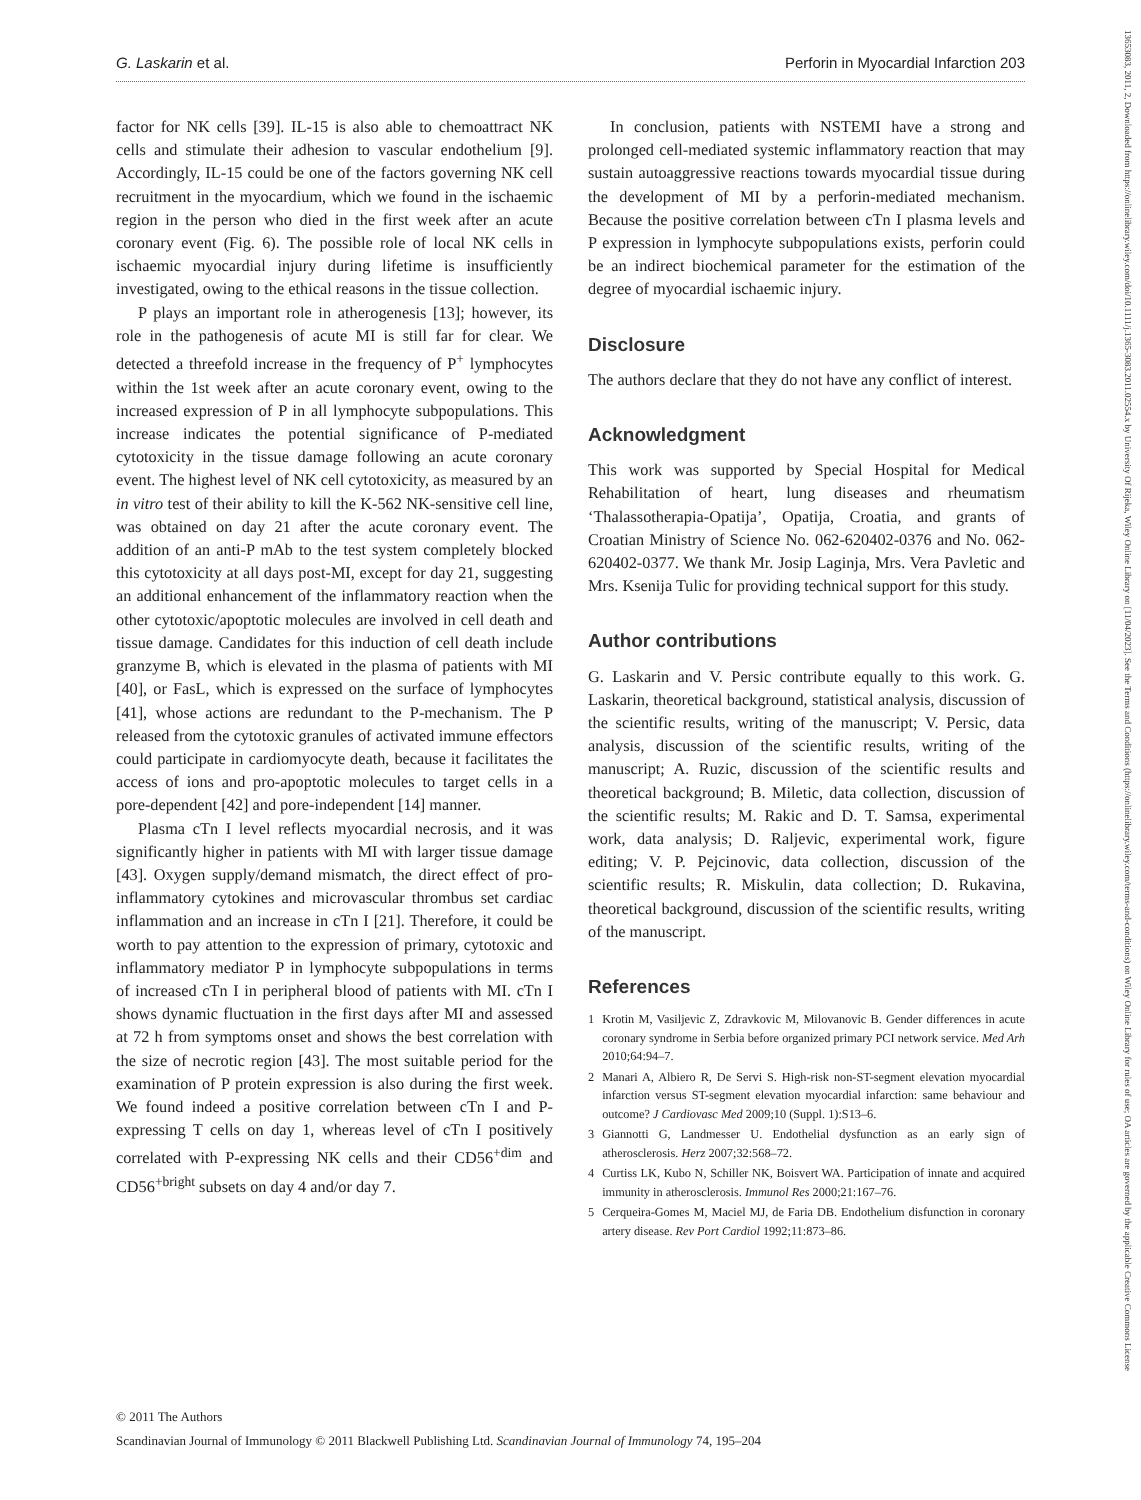G. Laskarin et al. Perforin in Myocardial Infarction 203
13653083, 2011, 2, Downloaded from https://onlinelibrary.wiley.com/doi/10.1111/j.1365-3083.2011.02554.x by University Of Rijeka, Wiley Online Library on [11/04/2023]. See the Terms and Conditions (https://onlinelibrary.wiley.com/terms-and-conditions) on Wiley Online Library for rules of use; OA articles are governed by the applicable Creative Commons License
factor for NK cells [39]. IL-15 is also able to chemoattract NK cells and stimulate their adhesion to vascular endothelium [9]. Accordingly, IL-15 could be one of the factors governing NK cell recruitment in the myocardium, which we found in the ischaemic region in the person who died in the first week after an acute coronary event (Fig. 6). The possible role of local NK cells in ischaemic myocardial injury during lifetime is insufficiently investigated, owing to the ethical reasons in the tissue collection.
P plays an important role in atherogenesis [13]; however, its role in the pathogenesis of acute MI is still far for clear. We detected a threefold increase in the frequency of P<sup>+</sup> lymphocytes within the 1st week after an acute coronary event, owing to the increased expression of P in all lymphocyte subpopulations. This increase indicates the potential significance of P-mediated cytotoxicity in the tissue damage following an acute coronary event. The highest level of NK cell cytotoxicity, as measured by an in vitro test of their ability to kill the K-562 NK-sensitive cell line, was obtained on day 21 after the acute coronary event. The addition of an anti-P mAb to the test system completely blocked this cytotoxicity at all days post-MI, except for day 21, suggesting an additional enhancement of the inflammatory reaction when the other cytotoxic/apoptotic molecules are involved in cell death and tissue damage. Candidates for this induction of cell death include granzyme B, which is elevated in the plasma of patients with MI [40], or FasL, which is expressed on the surface of lymphocytes [41], whose actions are redundant to the P-mechanism. The P released from the cytotoxic granules of activated immune effectors could participate in cardiomyocyte death, because it facilitates the access of ions and pro-apoptotic molecules to target cells in a pore-dependent [42] and pore-independent [14] manner.
Plasma cTn I level reflects myocardial necrosis, and it was significantly higher in patients with MI with larger tissue damage [43]. Oxygen supply/demand mismatch, the direct effect of pro-inflammatory cytokines and microvascular thrombus set cardiac inflammation and an increase in cTn I [21]. Therefore, it could be worth to pay attention to the expression of primary, cytotoxic and inflammatory mediator P in lymphocyte subpopulations in terms of increased cTn I in peripheral blood of patients with MI. cTn I shows dynamic fluctuation in the first days after MI and assessed at 72 h from symptoms onset and shows the best correlation with the size of necrotic region [43]. The most suitable period for the examination of P protein expression is also during the first week. We found indeed a positive correlation between cTn I and P-expressing T cells on day 1, whereas level of cTn I positively correlated with P-expressing NK cells and their CD56<sup>+dim</sup> and CD56<sup>+bright</sup> subsets on day 4 and/or day 7.
In conclusion, patients with NSTEMI have a strong and prolonged cell-mediated systemic inflammatory reaction that may sustain autoaggressive reactions towards myocardial tissue during the development of MI by a perforin-mediated mechanism. Because the positive correlation between cTn I plasma levels and P expression in lymphocyte subpopulations exists, perforin could be an indirect biochemical parameter for the estimation of the degree of myocardial ischaemic injury.
Disclosure
The authors declare that they do not have any conflict of interest.
Acknowledgment
This work was supported by Special Hospital for Medical Rehabilitation of heart, lung diseases and rheumatism ‘Thalassotherapia-Opatija’, Opatija, Croatia, and grants of Croatian Ministry of Science No. 062-620402-0376 and No. 062-620402-0377. We thank Mr. Josip Laginja, Mrs. Vera Pavletic and Mrs. Ksenija Tulic for providing technical support for this study.
Author contributions
G. Laskarin and V. Persic contribute equally to this work. G. Laskarin, theoretical background, statistical analysis, discussion of the scientific results, writing of the manuscript; V. Persic, data analysis, discussion of the scientific results, writing of the manuscript; A. Ruzic, discussion of the scientific results and theoretical background; B. Miletic, data collection, discussion of the scientific results; M. Rakic and D. T. Samsa, experimental work, data analysis; D. Raljevic, experimental work, figure editing; V. P. Pejcinovic, data collection, discussion of the scientific results; R. Miskulin, data collection; D. Rukavina, theoretical background, discussion of the scientific results, writing of the manuscript.
References
1 Krotin M, Vasiljevic Z, Zdravkovic M, Milovanovic B. Gender differences in acute coronary syndrome in Serbia before organized primary PCI network service. Med Arh 2010;64:94–7.
2 Manari A, Albiero R, De Servi S. High-risk non-ST-segment elevation myocardial infarction versus ST-segment elevation myocardial infarction: same behaviour and outcome? J Cardiovasc Med 2009;10 (Suppl. 1):S13–6.
3 Giannotti G, Landmesser U. Endothelial dysfunction as an early sign of atherosclerosis. Herz 2007;32:568–72.
4 Curtiss LK, Kubo N, Schiller NK, Boisvert WA. Participation of innate and acquired immunity in atherosclerosis. Immunol Res 2000;21:167–76.
5 Cerqueira-Gomes M, Maciel MJ, de Faria DB. Endothelium disfunction in coronary artery disease. Rev Port Cardiol 1992;11:873–86.
© 2011 The Authors
Scandinavian Journal of Immunology © 2011 Blackwell Publishing Ltd. Scandinavian Journal of Immunology 74, 195–204